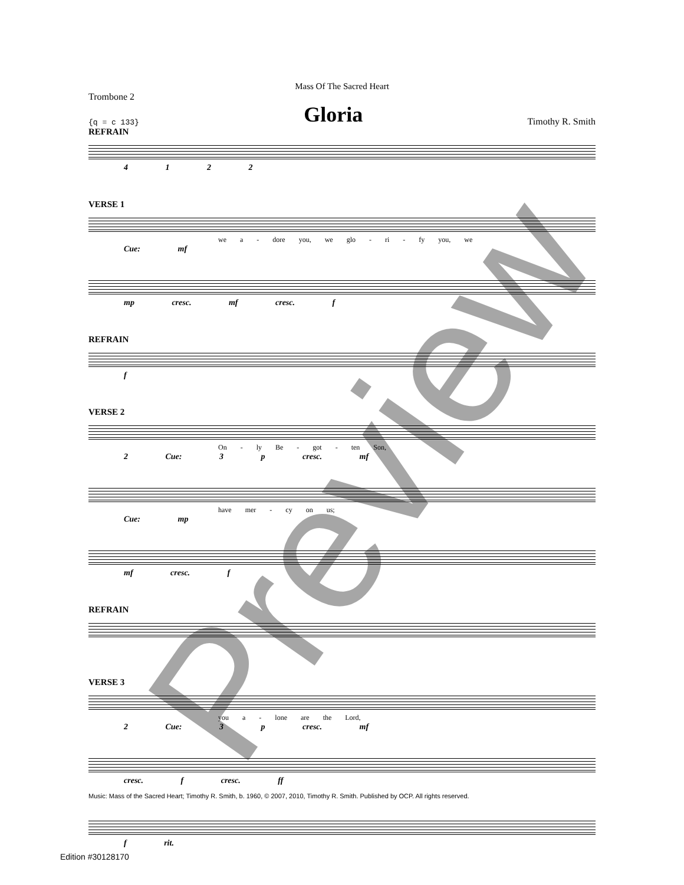Mass Of The Sacred Heart
Trombone 2
{q = c 133}
Gloria
Timothy R. Smith
REFRAIN
4 1 2 2
VERSE 1
we a - dore you, we glo - ri - fy you, we
Cue: mf
mp cresc. mf cresc. f
REFRAIN
f
VERSE 2
On - ly Be - got - ten Son,
2 Cue: 3 p cresc. mf
have mer - cy on us;
Cue: mp
mf cresc. f
REFRAIN
VERSE 3
you a - lone are the Lord,
2 Cue: 3 p cresc. mf
cresc. f cresc. ff
f rit.
Music: Mass of the Sacred Heart; Timothy R. Smith, b. 1960, © 2007, 2010, Timothy R. Smith. Published by OCP. All rights reserved.
Edition #30128170 Preview